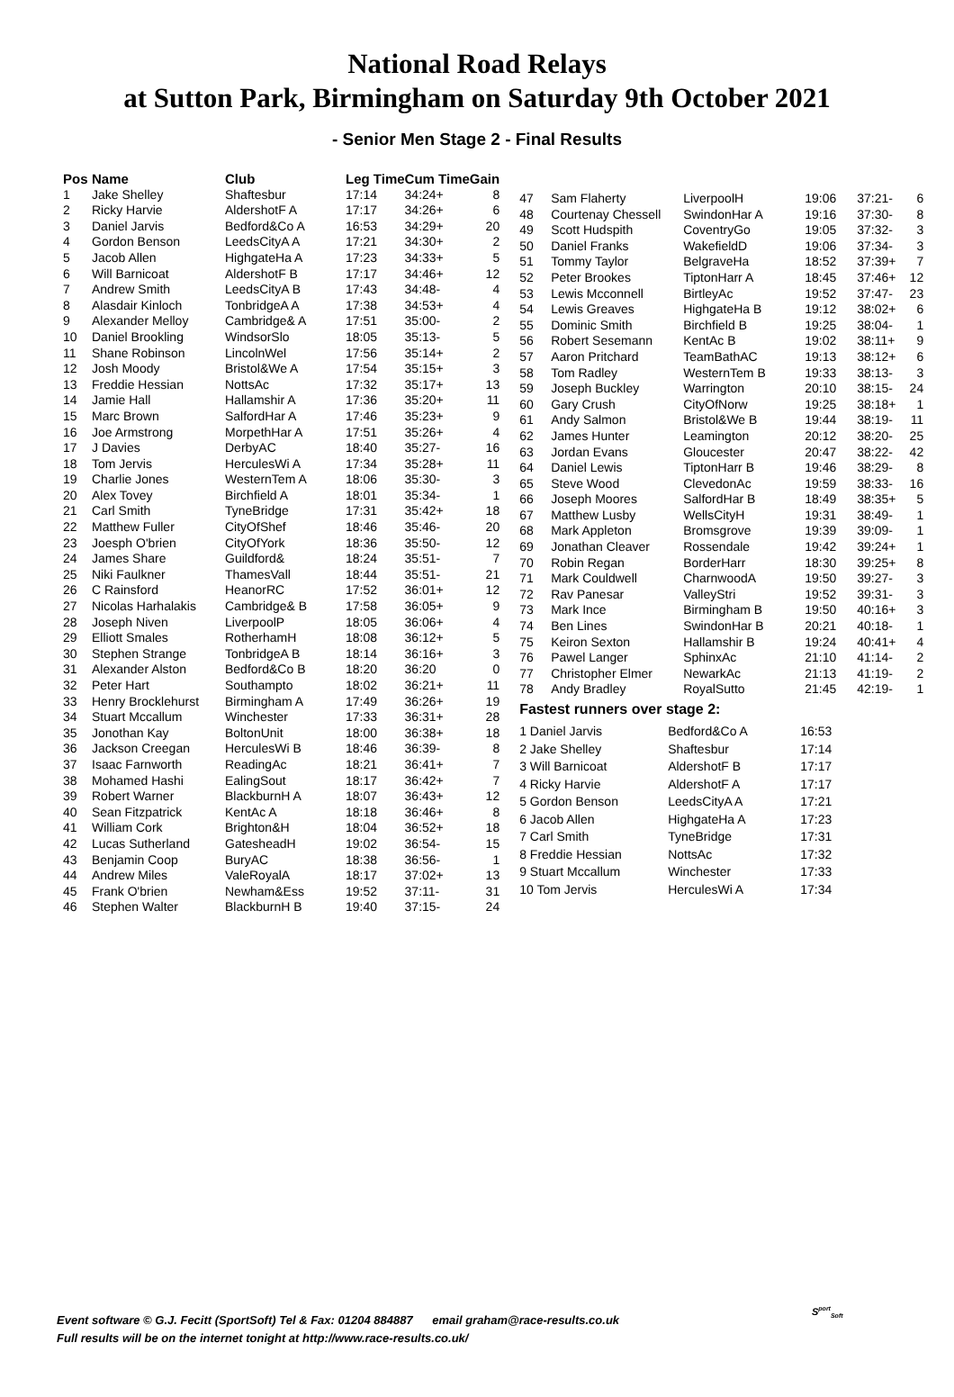National Road Relays
at Sutton Park, Birmingham on Saturday 9th October 2021
- Senior Men Stage 2 - Final Results
| Pos | Name | Club | Leg Time | Cum Time | Gain |
| --- | --- | --- | --- | --- | --- |
| 1 | Jake Shelley | Shaftesbur | 17:14 | 34:24+ | 8 |
| 2 | Ricky Harvie | AldershotF A | 17:17 | 34:26+ | 6 |
| 3 | Daniel Jarvis | Bedford&Co A | 16:53 | 34:29+ | 20 |
| 4 | Gordon Benson | LeedsCityA A | 17:21 | 34:30+ | 2 |
| 5 | Jacob Allen | HighgateHa A | 17:23 | 34:33+ | 5 |
| 6 | Will Barnicoat | AldershotF B | 17:17 | 34:46+ | 12 |
| 7 | Andrew Smith | LeedsCityA B | 17:43 | 34:48- | 4 |
| 8 | Alasdair Kinloch | TonbridgeA A | 17:38 | 34:53+ | 4 |
| 9 | Alexander Melloy | Cambridge& A | 17:51 | 35:00- | 2 |
| 10 | Daniel Brookling | WindsorSlo | 18:05 | 35:13- | 5 |
| 11 | Shane Robinson | LincolnWel | 17:56 | 35:14+ | 2 |
| 12 | Josh Moody | Bristol&We A | 17:54 | 35:15+ | 3 |
| 13 | Freddie Hessian | NottsAc | 17:32 | 35:17+ | 13 |
| 14 | Jamie Hall | Hallamshir A | 17:36 | 35:20+ | 11 |
| 15 | Marc Brown | SalfordHar A | 17:46 | 35:23+ | 9 |
| 16 | Joe Armstrong | MorpethHar A | 17:51 | 35:26+ | 4 |
| 17 | J Davies | DerbyAC | 18:40 | 35:27- | 16 |
| 18 | Tom Jervis | HerculesWi A | 17:34 | 35:28+ | 11 |
| 19 | Charlie Jones | WesternTem A | 18:06 | 35:30- | 3 |
| 20 | Alex Tovey | Birchfield A | 18:01 | 35:34- | 1 |
| 21 | Carl Smith | TyneBridge | 17:31 | 35:42+ | 18 |
| 22 | Matthew Fuller | CityOfShef | 18:46 | 35:46- | 20 |
| 23 | Joesph O'brien | CityOfYork | 18:36 | 35:50- | 12 |
| 24 | James Share | Guildford& | 18:24 | 35:51- | 7 |
| 25 | Niki Faulkner | ThamesVall | 18:44 | 35:51- | 21 |
| 26 | C Rainsford | HeanorRC | 17:52 | 36:01+ | 12 |
| 27 | Nicolas Harhalakis | Cambridge& B | 17:58 | 36:05+ | 9 |
| 28 | Joseph Niven | LiverpoolP | 18:05 | 36:06+ | 4 |
| 29 | Elliott Smales | RotherhamH | 18:08 | 36:12+ | 5 |
| 30 | Stephen Strange | TonbridgeA B | 18:14 | 36:16+ | 3 |
| 31 | Alexander Alston | Bedford&Co B | 18:20 | 36:20 | 0 |
| 32 | Peter Hart | Southampto | 18:02 | 36:21+ | 11 |
| 33 | Henry Brocklehurst | Birmingham A | 17:49 | 36:26+ | 19 |
| 34 | Stuart Mccallum | Winchester | 17:33 | 36:31+ | 28 |
| 35 | Jonothan Kay | BoltonUnit | 18:00 | 36:38+ | 18 |
| 36 | Jackson Creegan | HerculesWi B | 18:46 | 36:39- | 8 |
| 37 | Isaac Farnworth | ReadingAc | 18:21 | 36:41+ | 7 |
| 38 | Mohamed Hashi | EalingSout | 18:17 | 36:42+ | 7 |
| 39 | Robert Warner | BlackburnH A | 18:07 | 36:43+ | 12 |
| 40 | Sean Fitzpatrick | KentAc A | 18:18 | 36:46+ | 8 |
| 41 | William Cork | Brighton&H | 18:04 | 36:52+ | 18 |
| 42 | Lucas Sutherland | GatesheadH | 19:02 | 36:54- | 15 |
| 43 | Benjamin Coop | BuryAC | 18:38 | 36:56- | 1 |
| 44 | Andrew Miles | ValeRoyalA | 18:17 | 37:02+ | 13 |
| 45 | Frank O'brien | Newham&Ess | 19:52 | 37:11- | 31 |
| 46 | Stephen Walter | BlackburnH B | 19:40 | 37:15- | 24 |
| 47 | Sam Flaherty | LiverpoolH | 19:06 | 37:21- | 6 |
| 48 | Courtenay Chessell | SwindonHar A | 19:16 | 37:30- | 8 |
| 49 | Scott Hudspith | CoventryGo | 19:05 | 37:32- | 3 |
| 50 | Daniel Franks | WakefieldD | 19:06 | 37:34- | 3 |
| 51 | Tommy Taylor | BelgraveHa | 18:52 | 37:39+ | 7 |
| 52 | Peter Brookes | TiptonHarr A | 18:45 | 37:46+ | 12 |
| 53 | Lewis Mcconnell | BirtleyAc | 19:52 | 37:47- | 23 |
| 54 | Lewis Greaves | HighgateHa B | 19:12 | 38:02+ | 6 |
| 55 | Dominic Smith | Birchfield B | 19:25 | 38:04- | 1 |
| 56 | Robert Sesemann | KentAc B | 19:02 | 38:11+ | 9 |
| 57 | Aaron Pritchard | TeamBathAC | 19:13 | 38:12+ | 6 |
| 58 | Tom Radley | WesternTem B | 19:33 | 38:13- | 3 |
| 59 | Joseph Buckley | Warrington | 20:10 | 38:15- | 24 |
| 60 | Gary Crush | CityOfNorw | 19:25 | 38:18+ | 1 |
| 61 | Andy Salmon | Bristol&We B | 19:44 | 38:19- | 11 |
| 62 | James Hunter | Leamington | 20:12 | 38:20- | 25 |
| 63 | Jordan Evans | Gloucester | 20:47 | 38:22- | 42 |
| 64 | Daniel Lewis | TiptonHarr B | 19:46 | 38:29- | 8 |
| 65 | Steve Wood | ClevedonAc | 19:59 | 38:33- | 16 |
| 66 | Joseph Moores | SalfordHar B | 18:49 | 38:35+ | 5 |
| 67 | Matthew Lusby | WellsCityH | 19:31 | 38:49- | 1 |
| 68 | Mark Appleton | Bromsgrove | 19:39 | 39:09- | 1 |
| 69 | Jonathan Cleaver | Rossendale | 19:42 | 39:24+ | 1 |
| 70 | Robin Regan | BorderHarr | 18:30 | 39:25+ | 8 |
| 71 | Mark Couldwell | CharnwoodA | 19:50 | 39:27- | 3 |
| 72 | Rav Panesar | ValleyStri | 19:52 | 39:31- | 3 |
| 73 | Mark Ince | Birmingham B | 19:50 | 40:16+ | 3 |
| 74 | Ben Lines | SwindonHar B | 20:21 | 40:18- | 1 |
| 75 | Keiron Sexton | Hallamshir B | 19:24 | 40:41+ | 4 |
| 76 | Pawel Langer | SphinxAc | 21:10 | 41:14- | 2 |
| 77 | Christopher Elmer | NewarkAc | 21:13 | 41:19- | 2 |
| 78 | Andy Bradley | RoyalSutto | 21:45 | 42:19- | 1 |
Fastest runners over stage 2:
| 1 Daniel Jarvis | Bedford&Co A | 16:53 |
| 2 Jake Shelley | Shaftesbur | 17:14 |
| 3 Will Barnicoat | AldershotF B | 17:17 |
| 4 Ricky Harvie | AldershotF A | 17:17 |
| 5 Gordon Benson | LeedsCityA A | 17:21 |
| 6 Jacob Allen | HighgateHa A | 17:23 |
| 7 Carl Smith | TyneBridge | 17:31 |
| 8 Freddie Hessian | NottsAc | 17:32 |
| 9 Stuart Mccallum | Winchester | 17:33 |
| 10 Tom Jervis | HerculesWi A | 17:34 |
Event software © G.J. Fecitt (SportSoft) Tel & Fax: 01204 884887 email graham@race-results.co.uk
Full results will be on the internet tonight at http://www.race-results.co.uk/
S<sup>port</sup><sub>Soft</sub>